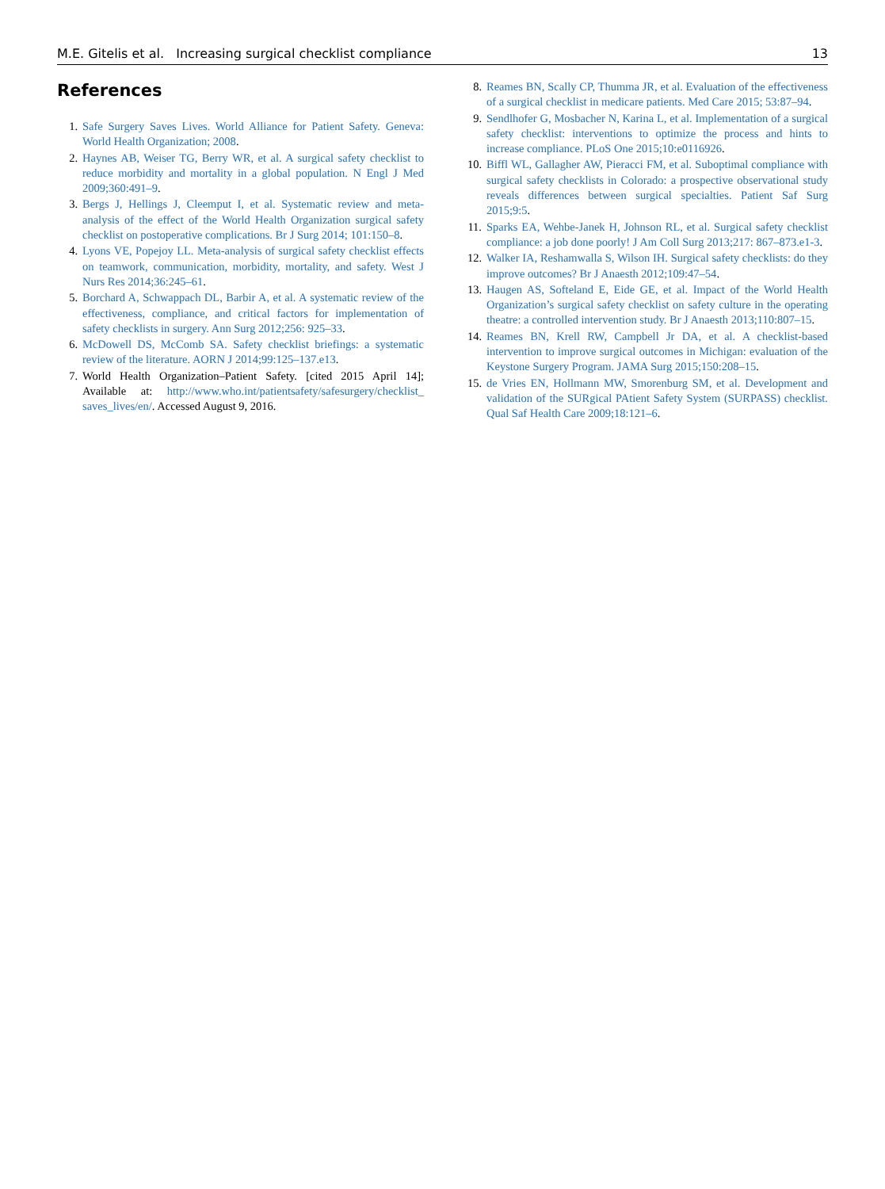M.E. Gitelis et al. Increasing surgical checklist compliance 13
References
1. Safe Surgery Saves Lives. World Alliance for Patient Safety. Geneva: World Health Organization; 2008.
2. Haynes AB, Weiser TG, Berry WR, et al. A surgical safety checklist to reduce morbidity and mortality in a global population. N Engl J Med 2009;360:491–9.
3. Bergs J, Hellings J, Cleemput I, et al. Systematic review and meta-analysis of the effect of the World Health Organization surgical safety checklist on postoperative complications. Br J Surg 2014; 101:150–8.
4. Lyons VE, Popejoy LL. Meta-analysis of surgical safety checklist effects on teamwork, communication, morbidity, mortality, and safety. West J Nurs Res 2014;36:245–61.
5. Borchard A, Schwappach DL, Barbir A, et al. A systematic review of the effectiveness, compliance, and critical factors for implementation of safety checklists in surgery. Ann Surg 2012;256: 925–33.
6. McDowell DS, McComb SA. Safety checklist briefings: a systematic review of the literature. AORN J 2014;99:125–137.e13.
7. World Health Organization–Patient Safety. [cited 2015 April 14]; Available at: http://www.who.int/patientsafety/safesurgery/checklist_ saves_lives/en/. Accessed August 9, 2016.
8. Reames BN, Scally CP, Thumma JR, et al. Evaluation of the effectiveness of a surgical checklist in medicare patients. Med Care 2015; 53:87–94.
9. Sendlhofer G, Mosbacher N, Karina L, et al. Implementation of a surgical safety checklist: interventions to optimize the process and hints to increase compliance. PLoS One 2015;10:e0116926.
10. Biffl WL, Gallagher AW, Pieracci FM, et al. Suboptimal compliance with surgical safety checklists in Colorado: a prospective observational study reveals differences between surgical specialties. Patient Saf Surg 2015;9:5.
11. Sparks EA, Wehbe-Janek H, Johnson RL, et al. Surgical safety checklist compliance: a job done poorly! J Am Coll Surg 2013;217: 867–873.e1-3.
12. Walker IA, Reshamwalla S, Wilson IH. Surgical safety checklists: do they improve outcomes? Br J Anaesth 2012;109:47–54.
13. Haugen AS, Softeland E, Eide GE, et al. Impact of the World Health Organization’s surgical safety checklist on safety culture in the operating theatre: a controlled intervention study. Br J Anaesth 2013;110:807–15.
14. Reames BN, Krell RW, Campbell Jr DA, et al. A checklist-based intervention to improve surgical outcomes in Michigan: evaluation of the Keystone Surgery Program. JAMA Surg 2015;150:208–15.
15. de Vries EN, Hollmann MW, Smorenburg SM, et al. Development and validation of the SURgical PAtient Safety System (SURPASS) checklist. Qual Saf Health Care 2009;18:121–6.